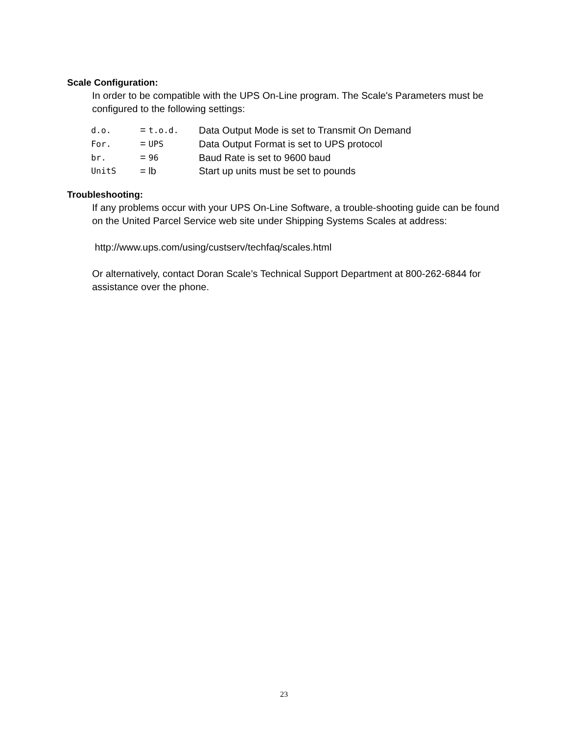Scale Configuration:
In order to be compatible with the UPS On-Line program. The Scale's Parameters must be configured to the following settings:
| d.o. | = t.o.d. | Data Output Mode is set to Transmit On Demand |
| For. | = UPS | Data Output Format is set to UPS protocol |
| br. | = 96 | Baud Rate is set to 9600 baud |
| UnitS | = lb | Start up units must be set to pounds |
Troubleshooting:
If any problems occur with your UPS On-Line Software, a trouble-shooting guide can be found on the United Parcel Service web site under Shipping Systems Scales at address:
http://www.ups.com/using/custserv/techfaq/scales.html
Or alternatively, contact Doran Scale’s Technical Support Department at 800-262-6844 for assistance over the phone.
23